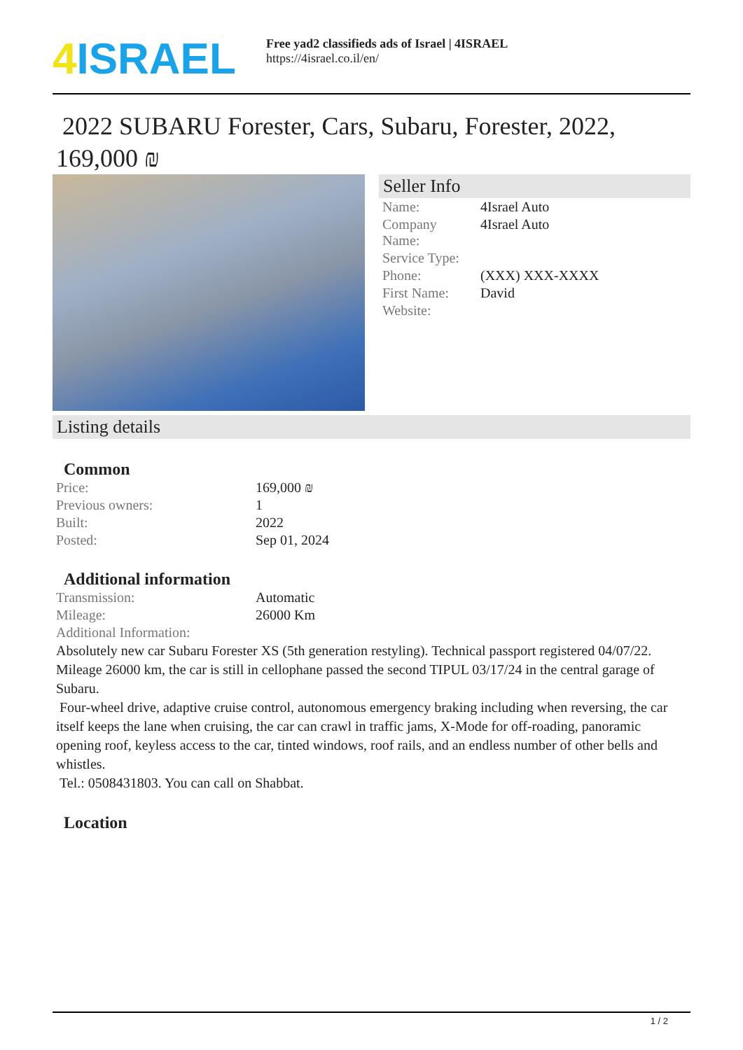4 ISRAEL
Free yad2 classifieds ads of Israel | 4ISRAEL
https://4israel.co.il/en/
2022 SUBARU Forester, Cars, Subaru, Forester, 2022, 169,000 ₪
Seller Info
| Name: | 4Israel Auto |
| Company Name: | 4Israel Auto |
| Service Type: | |
| Phone: | (XXX) XXX-XXXX |
| First Name: | David |
| Website: | |
Listing details
Common
| Price: | 169,000 ₪ |
| Previous owners: | 1 |
| Built: | 2022 |
| Posted: | Sep 01, 2024 |
Additional information
| Transmission: | Automatic |
| Mileage: | 26000 Km |
| Additional Information: | |
Absolutely new car Subaru Forester XS (5th generation restyling). Technical passport registered 04/07/22. Mileage 26000 km, the car is still in cellophane passed the second TIPUL 03/17/24 in the central garage of Subaru.
Four-wheel drive, adaptive cruise control, autonomous emergency braking including when reversing, the car itself keeps the lane when cruising, the car can crawl in traffic jams, X-Mode for off-roading, panoramic opening roof, keyless access to the car, tinted windows, roof rails, and an endless number of other bells and whistles.
Tel.: 0508431803. You can call on Shabbat.
Location
1 / 2